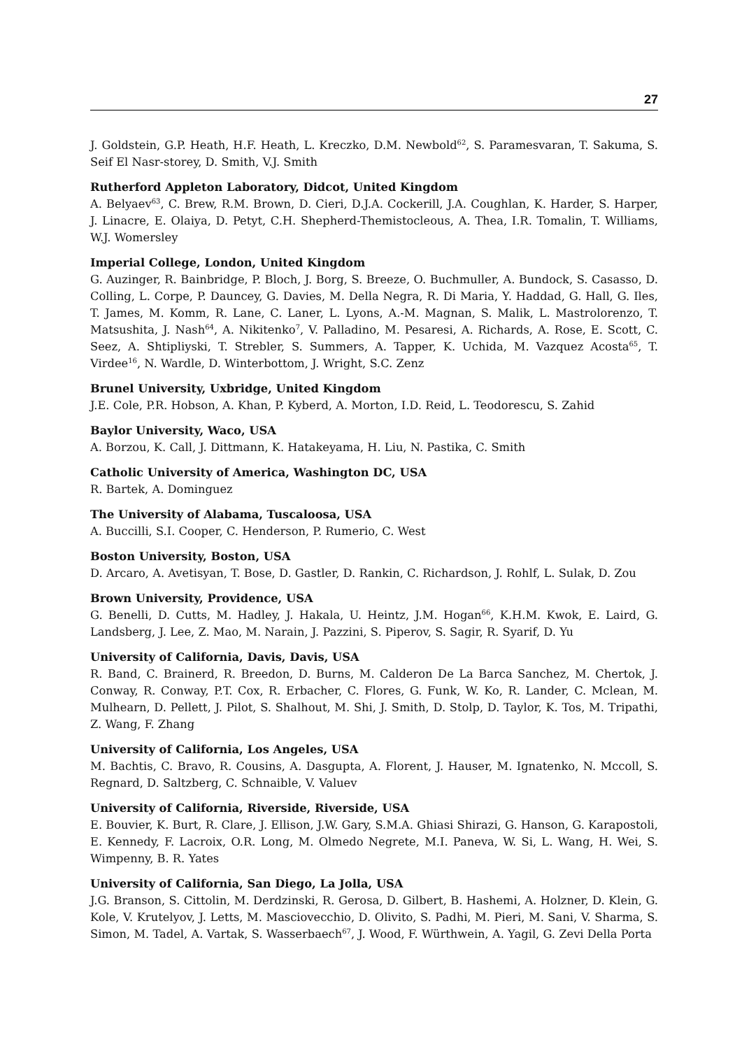27
J. Goldstein, G.P. Heath, H.F. Heath, L. Kreczko, D.M. Newbold<sup>62</sup>, S. Paramesvaran, T. Sakuma, S. Seif El Nasr-storey, D. Smith, V.J. Smith
Rutherford Appleton Laboratory, Didcot, United Kingdom
A. Belyaev<sup>63</sup>, C. Brew, R.M. Brown, D. Cieri, D.J.A. Cockerill, J.A. Coughlan, K. Harder, S. Harper, J. Linacre, E. Olaiya, D. Petyt, C.H. Shepherd-Themistocleous, A. Thea, I.R. Tomalin, T. Williams, W.J. Womersley
Imperial College, London, United Kingdom
G. Auzinger, R. Bainbridge, P. Bloch, J. Borg, S. Breeze, O. Buchmuller, A. Bundock, S. Casasso, D. Colling, L. Corpe, P. Dauncey, G. Davies, M. Della Negra, R. Di Maria, Y. Haddad, G. Hall, G. Iles, T. James, M. Komm, R. Lane, C. Laner, L. Lyons, A.-M. Magnan, S. Malik, L. Mastrolorenzo, T. Matsushita, J. Nash<sup>64</sup>, A. Nikitenko<sup>7</sup>, V. Palladino, M. Pesaresi, A. Richards, A. Rose, E. Scott, C. Seez, A. Shtipliyski, T. Strebler, S. Summers, A. Tapper, K. Uchida, M. Vazquez Acosta<sup>65</sup>, T. Virdee<sup>16</sup>, N. Wardle, D. Winterbottom, J. Wright, S.C. Zenz
Brunel University, Uxbridge, United Kingdom
J.E. Cole, P.R. Hobson, A. Khan, P. Kyberd, A. Morton, I.D. Reid, L. Teodorescu, S. Zahid
Baylor University, Waco, USA
A. Borzou, K. Call, J. Dittmann, K. Hatakeyama, H. Liu, N. Pastika, C. Smith
Catholic University of America, Washington DC, USA
R. Bartek, A. Dominguez
The University of Alabama, Tuscaloosa, USA
A. Buccilli, S.I. Cooper, C. Henderson, P. Rumerio, C. West
Boston University, Boston, USA
D. Arcaro, A. Avetisyan, T. Bose, D. Gastler, D. Rankin, C. Richardson, J. Rohlf, L. Sulak, D. Zou
Brown University, Providence, USA
G. Benelli, D. Cutts, M. Hadley, J. Hakala, U. Heintz, J.M. Hogan<sup>66</sup>, K.H.M. Kwok, E. Laird, G. Landsberg, J. Lee, Z. Mao, M. Narain, J. Pazzini, S. Piperov, S. Sagir, R. Syarif, D. Yu
University of California, Davis, Davis, USA
R. Band, C. Brainerd, R. Breedon, D. Burns, M. Calderon De La Barca Sanchez, M. Chertok, J. Conway, R. Conway, P.T. Cox, R. Erbacher, C. Flores, G. Funk, W. Ko, R. Lander, C. Mclean, M. Mulhearn, D. Pellett, J. Pilot, S. Shalhout, M. Shi, J. Smith, D. Stolp, D. Taylor, K. Tos, M. Tripathi, Z. Wang, F. Zhang
University of California, Los Angeles, USA
M. Bachtis, C. Bravo, R. Cousins, A. Dasgupta, A. Florent, J. Hauser, M. Ignatenko, N. Mccoll, S. Regnard, D. Saltzberg, C. Schnaible, V. Valuev
University of California, Riverside, Riverside, USA
E. Bouvier, K. Burt, R. Clare, J. Ellison, J.W. Gary, S.M.A. Ghiasi Shirazi, G. Hanson, G. Karapostoli, E. Kennedy, F. Lacroix, O.R. Long, M. Olmedo Negrete, M.I. Paneva, W. Si, L. Wang, H. Wei, S. Wimpenny, B. R. Yates
University of California, San Diego, La Jolla, USA
J.G. Branson, S. Cittolin, M. Derdzinski, R. Gerosa, D. Gilbert, B. Hashemi, A. Holzner, D. Klein, G. Kole, V. Krutelyov, J. Letts, M. Masciovecchio, D. Olivito, S. Padhi, M. Pieri, M. Sani, V. Sharma, S. Simon, M. Tadel, A. Vartak, S. Wasserbaech<sup>67</sup>, J. Wood, F. Würthwein, A. Yagil, G. Zevi Della Porta